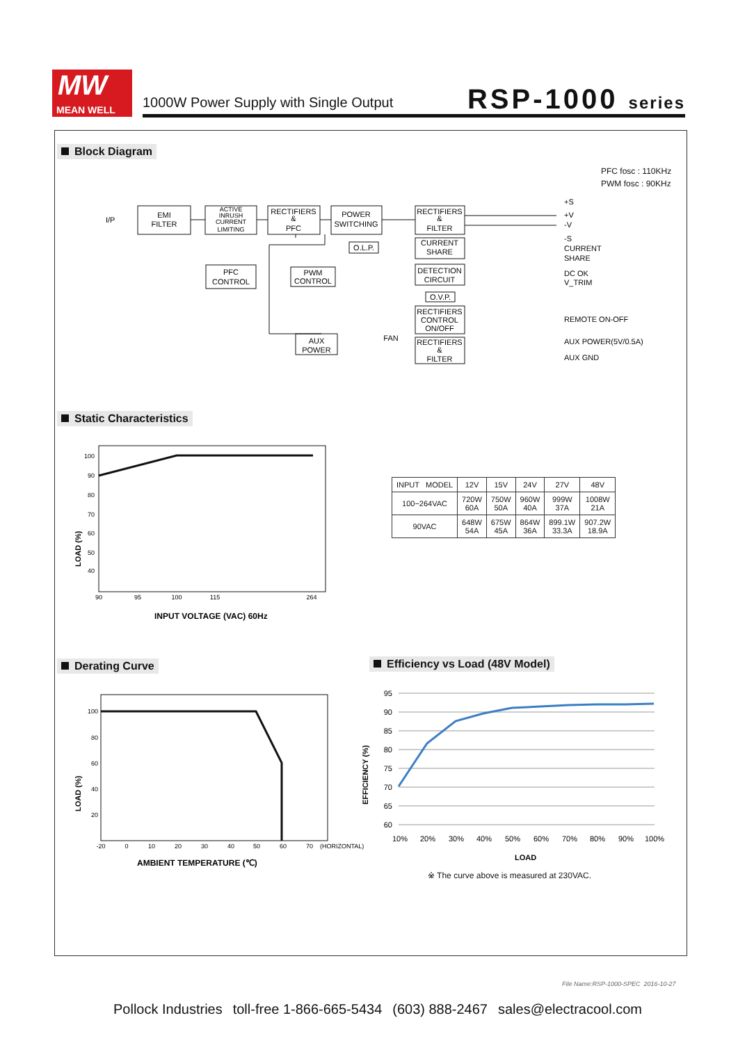MW
MEAN WELL
1000W Power Supply with Single Output
RSP-1000 series
Block Diagram
PFC fosc : 110KHz
PWM fosc : 90KHz
EMI
FILTER
ACTIVE
INRUSH
CURRENT
LIMITING
RECTIFIERS
&
PFC
POWER
SWITCHING
RECTIFIERS
&
FILTER
CURRENT
SHARE
DETECTION
CIRCUIT
RECTIFIERS
CONTROL
ON/OFF
RECTIFIERS
&
FILTER
PFC
CONTROL
PWM
CONTROL
AUX
POWER
O.L.P.
O.V.P.
FAN
I/P
+S
+V
-V
-S
CURRENT
SHARE
DC OK
V_TRIM
REMOTE ON-OFF
AUX POWER(5V/0.5A)
AUX GND
Static Characteristics
100
90
80
70
60
50
40
90
95
100
115
264
LOAD (%)
INPUT VOLTAGE (VAC) 60Hz
| INPUT MODEL | 12V | 15V | 24V | 27V | 48V |
| --- | --- | --- | --- | --- | --- |
| 100~264VAC | 720W 60A | 750W 50A | 960W 40A | 999W 37A | 1008W 21A |
| 90VAC | 648W 54A | 675W 45A | 864W 36A | 899.1W 33.3A | 907.2W 18.9A |
Derating Curve Efficiency vs Load (48V Model)
100
80
60
40
20
-20
0
10
20
30
40
50
60
70
(HORIZONTAL)
LOAD (%)
AMBIENT TEMPERATURE (℃)
95
90
85
80
75
70
65
60
10%
20%
30%
40%
50%
60%
70%
80%
90%
100%
EFFICIENCY (%)
LOAD
※ The curve above is measured at 230VAC.
File Name:RSP-1000-SPEC 2016-10-27
Pollock Industries toll-free 1-866-665-5434 (603) 888-2467 sales@electracool.com